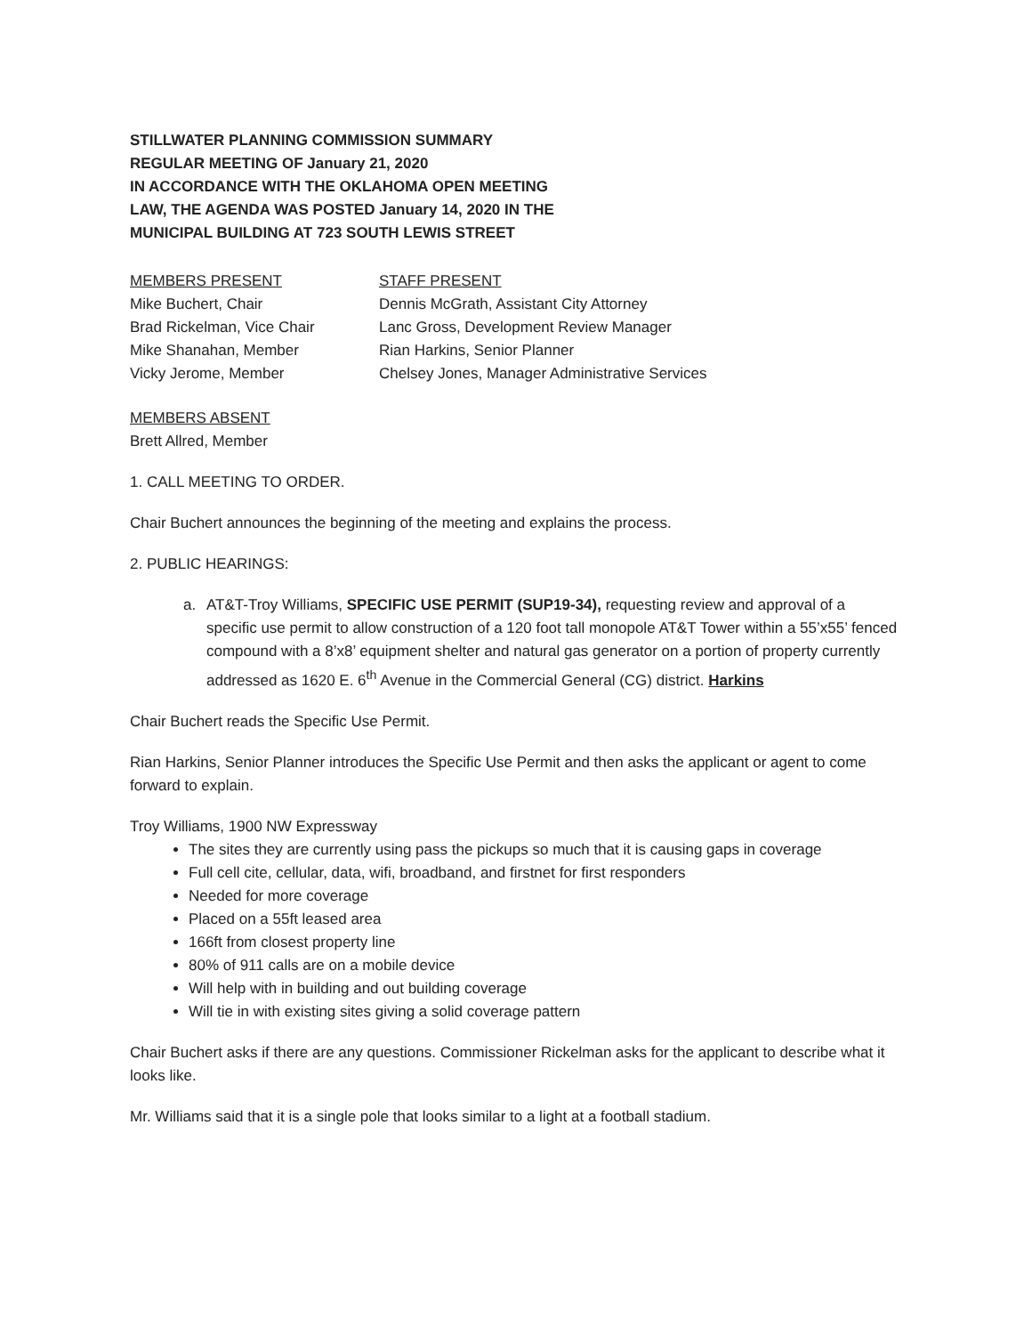STILLWATER PLANNING COMMISSION SUMMARY
REGULAR MEETING OF January 21, 2020
IN ACCORDANCE WITH THE OKLAHOMA OPEN MEETING
LAW, THE AGENDA WAS POSTED January 14, 2020 IN THE
MUNICIPAL BUILDING AT 723 SOUTH LEWIS STREET
MEMBERS PRESENT
Mike Buchert, Chair
Brad Rickelman, Vice Chair
Mike Shanahan, Member
Vicky Jerome, Member
STAFF PRESENT
Dennis McGrath, Assistant City Attorney
Lanc Gross, Development Review Manager
Rian Harkins, Senior Planner
Chelsey Jones, Manager Administrative Services
MEMBERS ABSENT
Brett Allred, Member
1. CALL MEETING TO ORDER.
Chair Buchert announces the beginning of the meeting and explains the process.
2. PUBLIC HEARINGS:
a. AT&T-Troy Williams, SPECIFIC USE PERMIT (SUP19-34), requesting review and approval of a specific use permit to allow construction of a 120 foot tall monopole AT&T Tower within a 55’x55’ fenced compound with a 8’x8’ equipment shelter and natural gas generator on a portion of property currently addressed as 1620 E. 6<sup>th</sup> Avenue in the Commercial General (CG) district. Harkins
Chair Buchert reads the Specific Use Permit.
Rian Harkins, Senior Planner introduces the Specific Use Permit and then asks the applicant or agent to come forward to explain.
Troy Williams, 1900 NW Expressway
The sites they are currently using pass the pickups so much that it is causing gaps in coverage
Full cell cite, cellular, data, wifi, broadband, and firstnet for first responders
Needed for more coverage
Placed on a 55ft leased area
166ft from closest property line
80% of 911 calls are on a mobile device
Will help with in building and out building coverage
Will tie in with existing sites giving a solid coverage pattern
Chair Buchert asks if there are any questions. Commissioner Rickelman asks for the applicant to describe what it looks like.
Mr. Williams said that it is a single pole that looks similar to a light at a football stadium.